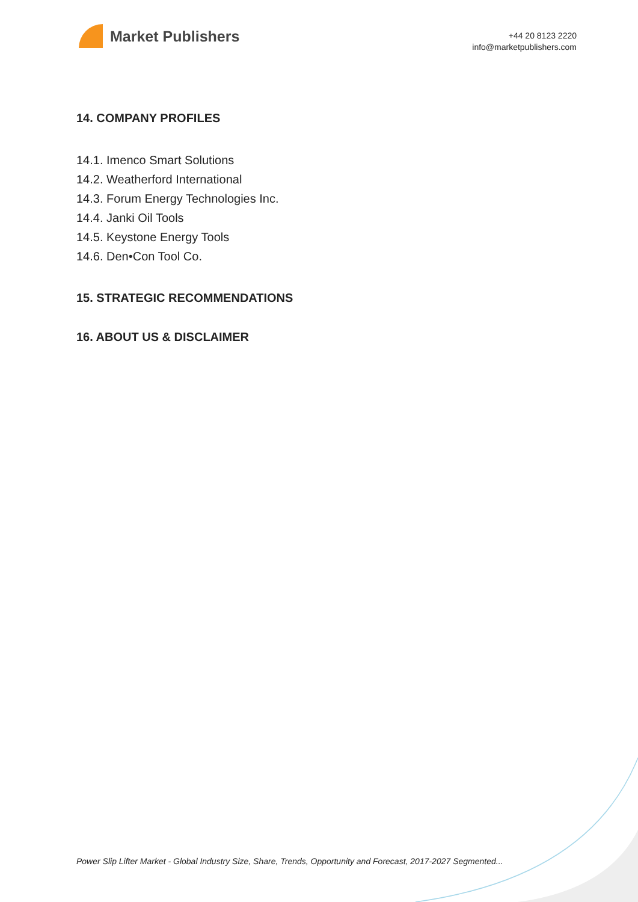Market Publishers
+44 20 8123 2220
info@marketpublishers.com
14. COMPANY PROFILES
14.1. Imenco Smart Solutions
14.2. Weatherford International
14.3. Forum Energy Technologies Inc.
14.4. Janki Oil Tools
14.5. Keystone Energy Tools
14.6. Den•Con Tool Co.
15. STRATEGIC RECOMMENDATIONS
16. ABOUT US & DISCLAIMER
Power Slip Lifter Market - Global Industry Size, Share, Trends, Opportunity and Forecast, 2017-2027 Segmented...